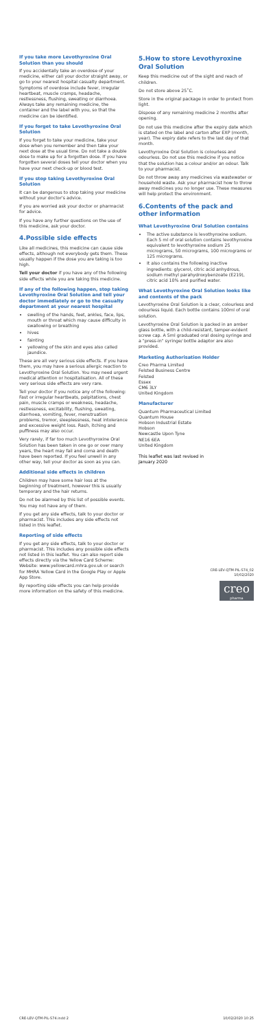If you take more Levothyroxine Oral Solution than you should
If you accidentally take an overdose of your medicine, either call your doctor straight away, or go to your nearest hospital casualty department. Symptoms of overdose include fever, irregular heartbeat, muscle cramps, headache, restlessness, flushing, sweating or diarrhoea. Always take any remaining medicine, the container and the label with you, so that the medicine can be identified.
If you forget to take Levothyroxine Oral Solution
If you forget to take your medicine, take your dose when you remember and then take your next dose at the usual time. Do not take a double dose to make up for a forgotten dose. If you have forgotten several doses tell your doctor when you have your next check-up or blood test.
If you stop taking Levothyroxine Oral Solution
It can be dangerous to stop taking your medicine without your doctor's advice.
If you are worried ask your doctor or pharmacist for advice.
If you have any further questions on the use of this medicine, ask your doctor.
4.Possible side effects
Like all medicines, this medicine can cause side effects, although not everybody gets them. These usually happen if the dose you are taking is too high.
Tell your doctor if you have any of the following side effects while you are taking this medicine.
If any of the following happen, stop taking Levothyroxine Oral Solution and tell your doctor immediately or go to the casualty department at your nearest hospital
swelling of the hands, feet, ankles, face, lips, mouth or throat which may cause difficulty in swallowing or breathing
hives
fainting
yellowing of the skin and eyes also called jaundice.
These are all very serious side effects. If you have them, you may have a serious allergic reaction to Levothyroxine Oral Solution. You may need urgent medical attention or hospitalisation. All of these very serious side effects are very rare.
Tell your doctor if you notice any of the following: Fast or irregular heartbeats, palpitations, chest pain, muscle cramps or weakness, headache, restlessness, excitability, flushing, sweating, diarrhoea, vomiting, fever, menstruation problems, tremor, sleeplessness, heat intolerance and excessive weight loss. Rash, itching and puffiness may also occur.
Very rarely, if far too much Levothyroxine Oral Solution has been taken in one go or over many years, the heart may fail and coma and death have been reported. If you feel unwell in any other way, tell your doctor as soon as you can.
Additional side effects in children
Children may have some hair loss at the beginning of treatment, however this is usually temporary and the hair returns.
Do not be alarmed by this list of possible events. You may not have any of them.
If you get any side effects, talk to your doctor or pharmacist. This includes any side effects not listed in this leaflet.
Reporting of side effects
If you get any side effects, talk to your doctor or pharmacist. This includes any possible side effects not listed in this leaflet. You can also report side effects directly via the Yellow Card Scheme: Website: www.yellowcard.mhra.gov.uk or search for MHRA Yellow Card in the Google Play or Apple App Store.
By reporting side effects you can help provide more information on the safety of this medicine.
5.How to store Levothyroxine Oral Solution
Keep this medicine out of the sight and reach of children.
Do not store above 25˚C.
Store in the original package in order to protect from light.
Dispose of any remaining medicine 2 months after opening.
Do not use this medicine after the expiry date which is stated on the label and carton after EXP (month, year). The expiry date refers to the last day of that month.
Levothyroxine Oral Solution is colourless and odourless. Do not use this medicine if you notice that the solution has a colour and/or an odour. Talk to your pharmacist.
Do not throw away any medicines via wastewater or household waste. Ask your pharmacist how to throw away medicines you no longer use. These measures will help protect the environment.
6.Contents of the pack and other information
What Levothyroxine Oral Solution contains
The active substance is levothyroxine sodium. Each 5 ml of oral solution contains levothyroxine equivalent to levothyroxine sodium 25 micrograms, 50 micrograms, 100 micrograms or 125 micrograms.
It also contains the following inactive ingredients: glycerol, citric acid anhydrous, sodium methyl parahydroxybenzoate (E219), citric acid 10% and purified water.
What Levothyroxine Oral Solution looks like and contents of the pack
Levothyroxine Oral Solution is a clear, colourless and odourless liquid. Each bottle contains 100ml of oral solution.
Levothyroxine Oral Solution is packed in an amber glass bottle, with a child-resistant, tamper-evident screw cap. A 5ml graduated oral dosing syringe and a "press-in" syringe/ bottle adaptor are also provided.
Marketing Authorisation Holder
Creo Pharma Limited
Felsted Business Centre
Felsted
Essex
CM6 3LY
United Kingdom
Manufacturer
Quantum Pharmaceutical Limited
Quantum House
Hobson Industrial Estate
Hobson
Newcastle Upon Tyne
NE16 6EA
United Kingdom
This leaflet was last revised in
January 2020
CRE-LEV-QTM-PIL-S74_02
10/02/2020
creo
pharma
CRE-LEV-QTM-PIL-S74.indd 2 10/02/2020 10:25